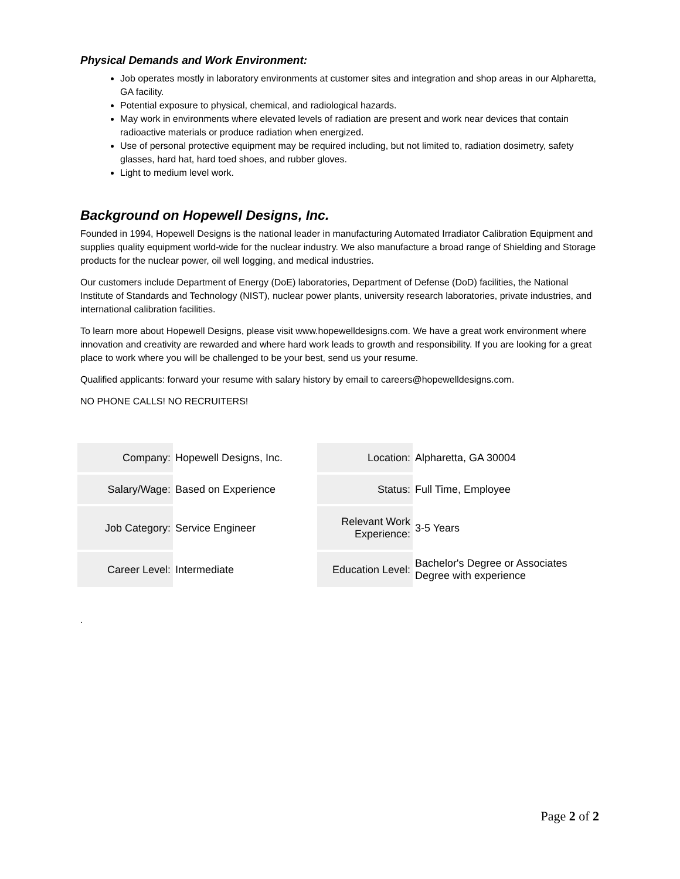Physical Demands and Work Environment:
Job operates mostly in laboratory environments at customer sites and integration and shop areas in our Alpharetta, GA facility.
Potential exposure to physical, chemical, and radiological hazards.
May work in environments where elevated levels of radiation are present and work near devices that contain radioactive materials or produce radiation when energized.
Use of personal protective equipment may be required including, but not limited to, radiation dosimetry, safety glasses, hard hat, hard toed shoes, and rubber gloves.
Light to medium level work.
Background on Hopewell Designs, Inc.
Founded in 1994, Hopewell Designs is the national leader in manufacturing Automated Irradiator Calibration Equipment and supplies quality equipment world-wide for the nuclear industry. We also manufacture a broad range of Shielding and Storage products for the nuclear power, oil well logging, and medical industries.
Our customers include Department of Energy (DoE) laboratories, Department of Defense (DoD) facilities, the National Institute of Standards and Technology (NIST), nuclear power plants, university research laboratories, private industries, and international calibration facilities.
To learn more about Hopewell Designs, please visit www.hopewelldesigns.com. We have a great work environment where innovation and creativity are rewarded and where hard work leads to growth and responsibility. If you are looking for a great place to work where you will be challenged to be your best, send us your resume.
Qualified applicants: forward your resume with salary history by email to careers@hopewelldesigns.com.
NO PHONE CALLS! NO RECRUITERS!
| Company: | Hopewell Designs, Inc. | | Location: | Alpharetta, GA 30004 |
| Salary/Wage: | Based on Experience | | Status: | Full Time, Employee |
| Job Category: | Service Engineer | | Relevant Work Experience: | 3-5 Years |
| Career Level: | Intermediate | | Education Level: | Bachelor's Degree or Associates Degree with experience |
.
Page 2 of 2